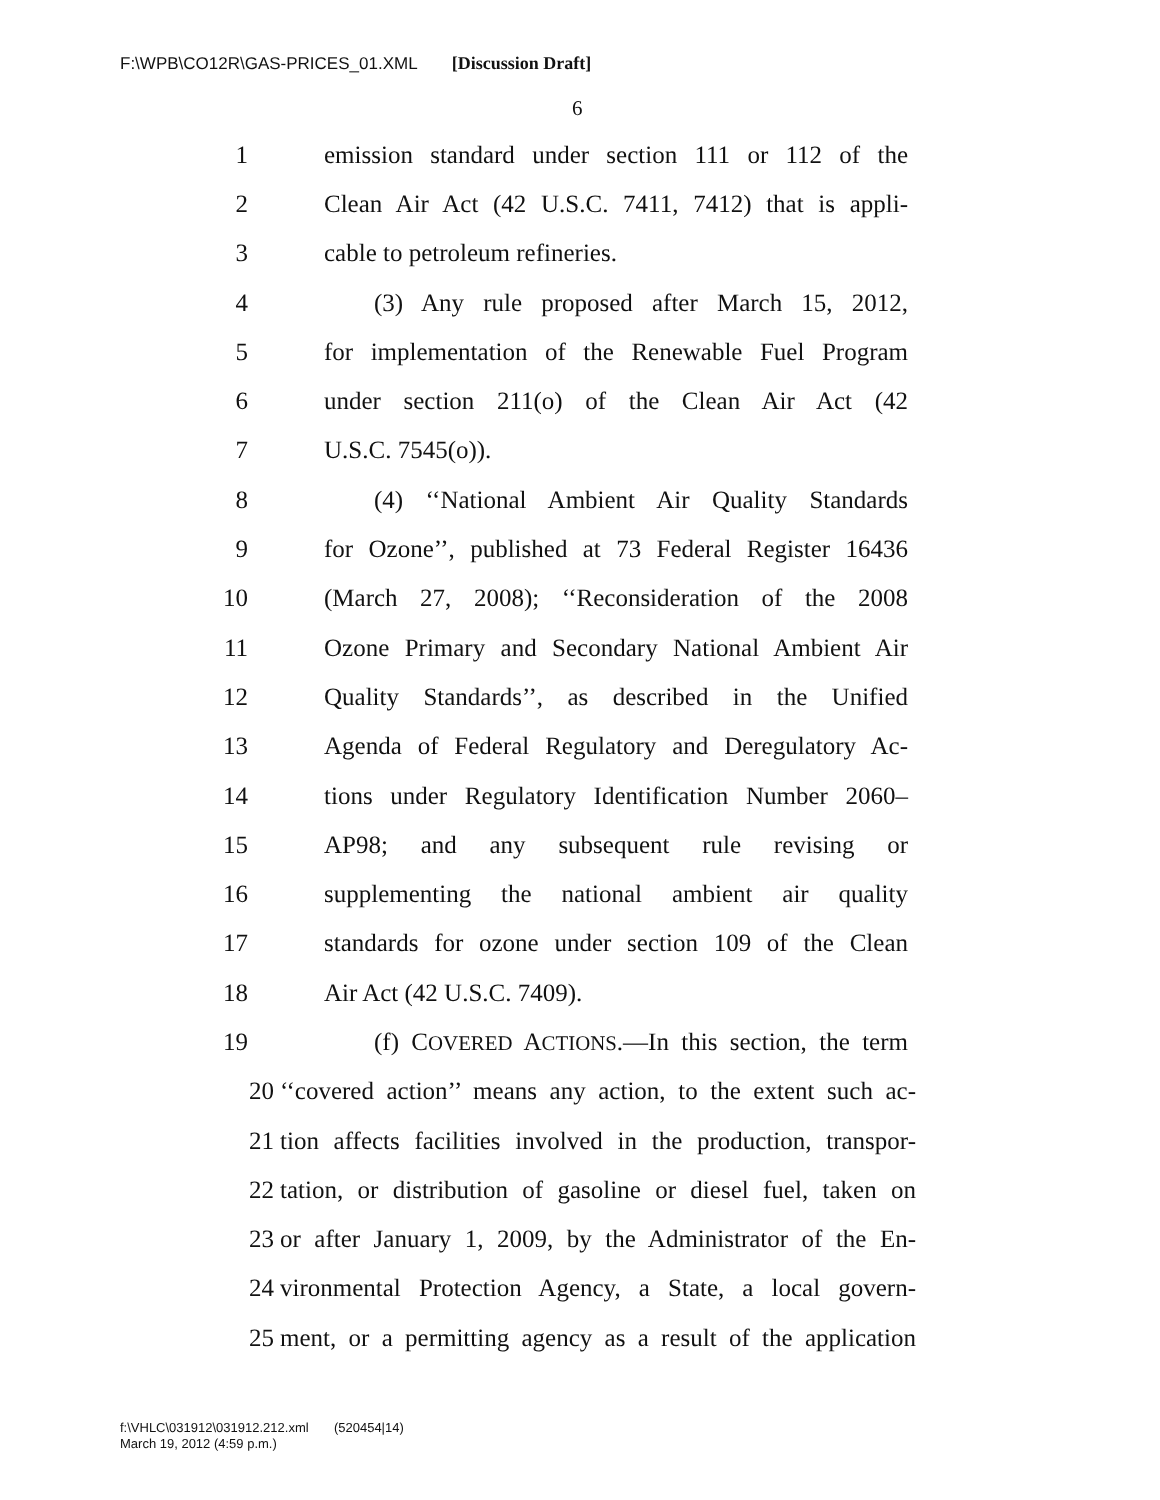F:\WPB\CO12R\GAS-PRICES_01.XML [Discussion Draft]
6
1 emission standard under section 111 or 112 of the
2 Clean Air Act (42 U.S.C. 7411, 7412) that is appli-
3 cable to petroleum refineries.
4 (3) Any rule proposed after March 15, 2012,
5 for implementation of the Renewable Fuel Program
6 under section 211(o) of the Clean Air Act (42
7 U.S.C. 7545(o)).
8 (4) ‘‘National Ambient Air Quality Standards
9 for Ozone’’, published at 73 Federal Register 16436
10 (March 27, 2008); ‘‘Reconsideration of the 2008
11 Ozone Primary and Secondary National Ambient Air
12 Quality Standards’’, as described in the Unified
13 Agenda of Federal Regulatory and Deregulatory Ac-
14 tions under Regulatory Identification Number 2060–
15 AP98; and any subsequent rule revising or
16 supplementing the national ambient air quality
17 standards for ozone under section 109 of the Clean
18 Air Act (42 U.S.C. 7409).
19 (f) COVERED ACTIONS.—In this section, the term
20 ‘‘covered action’’ means any action, to the extent such ac-
21 tion affects facilities involved in the production, transpor-
22 tation, or distribution of gasoline or diesel fuel, taken on
23 or after January 1, 2009, by the Administrator of the En-
24 vironmental Protection Agency, a State, a local govern-
25 ment, or a permitting agency as a result of the application
f:\VHLC\031912\031912.212.xml (520454|14)
March 19, 2012 (4:59 p.m.)